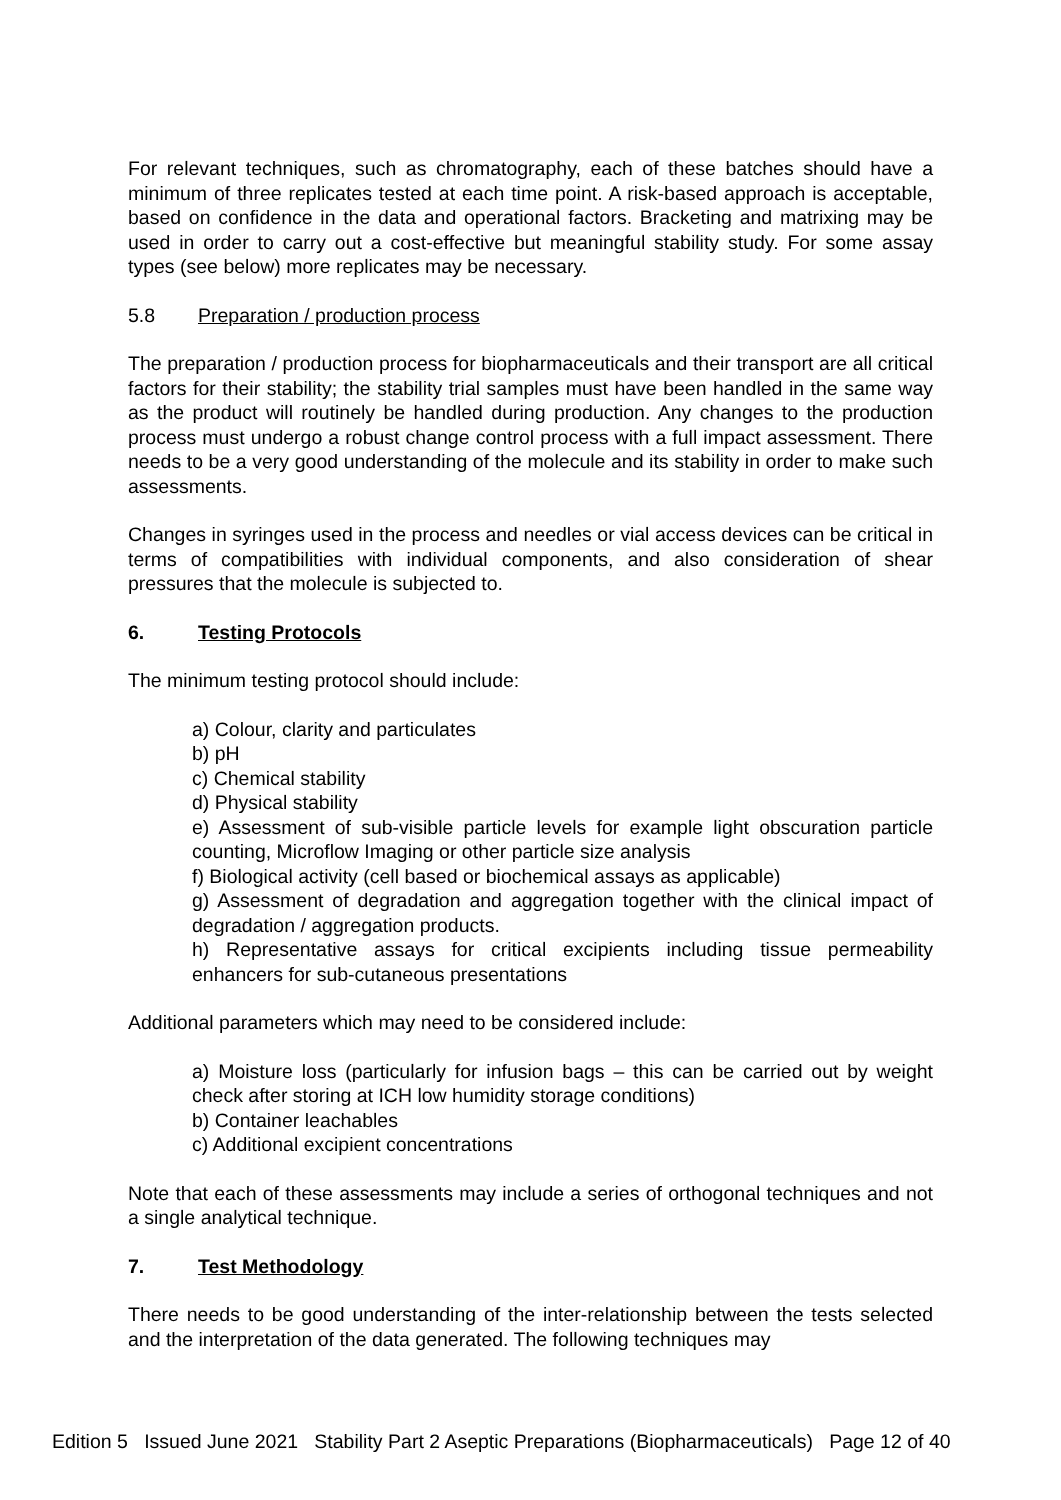For relevant techniques, such as chromatography, each of these batches should have a minimum of three replicates tested at each time point. A risk-based approach is acceptable, based on confidence in the data and operational factors. Bracketing and matrixing may be used in order to carry out a cost-effective but meaningful stability study. For some assay types (see below) more replicates may be necessary.
5.8 Preparation / production process
The preparation / production process for biopharmaceuticals and their transport are all critical factors for their stability; the stability trial samples must have been handled in the same way as the product will routinely be handled during production. Any changes to the production process must undergo a robust change control process with a full impact assessment. There needs to be a very good understanding of the molecule and its stability in order to make such assessments.
Changes in syringes used in the process and needles or vial access devices can be critical in terms of compatibilities with individual components, and also consideration of shear pressures that the molecule is subjected to.
6. Testing Protocols
The minimum testing protocol should include:
a) Colour, clarity and particulates
b) pH
c) Chemical stability
d) Physical stability
e) Assessment of sub-visible particle levels for example light obscuration particle counting, Microflow Imaging or other particle size analysis
f) Biological activity (cell based or biochemical assays as applicable)
g) Assessment of degradation and aggregation together with the clinical impact of degradation / aggregation products.
h) Representative assays for critical excipients including tissue permeability enhancers for sub-cutaneous presentations
Additional parameters which may need to be considered include:
a) Moisture loss (particularly for infusion bags – this can be carried out by weight check after storing at ICH low humidity storage conditions)
b) Container leachables
c) Additional excipient concentrations
Note that each of these assessments may include a series of orthogonal techniques and not a single analytical technique.
7. Test Methodology
There needs to be good understanding of the inter-relationship between the tests selected and the interpretation of the data generated. The following techniques may
Edition 5 Issued June 2021 Stability Part 2 Aseptic Preparations (Biopharmaceuticals) Page 12 of 40